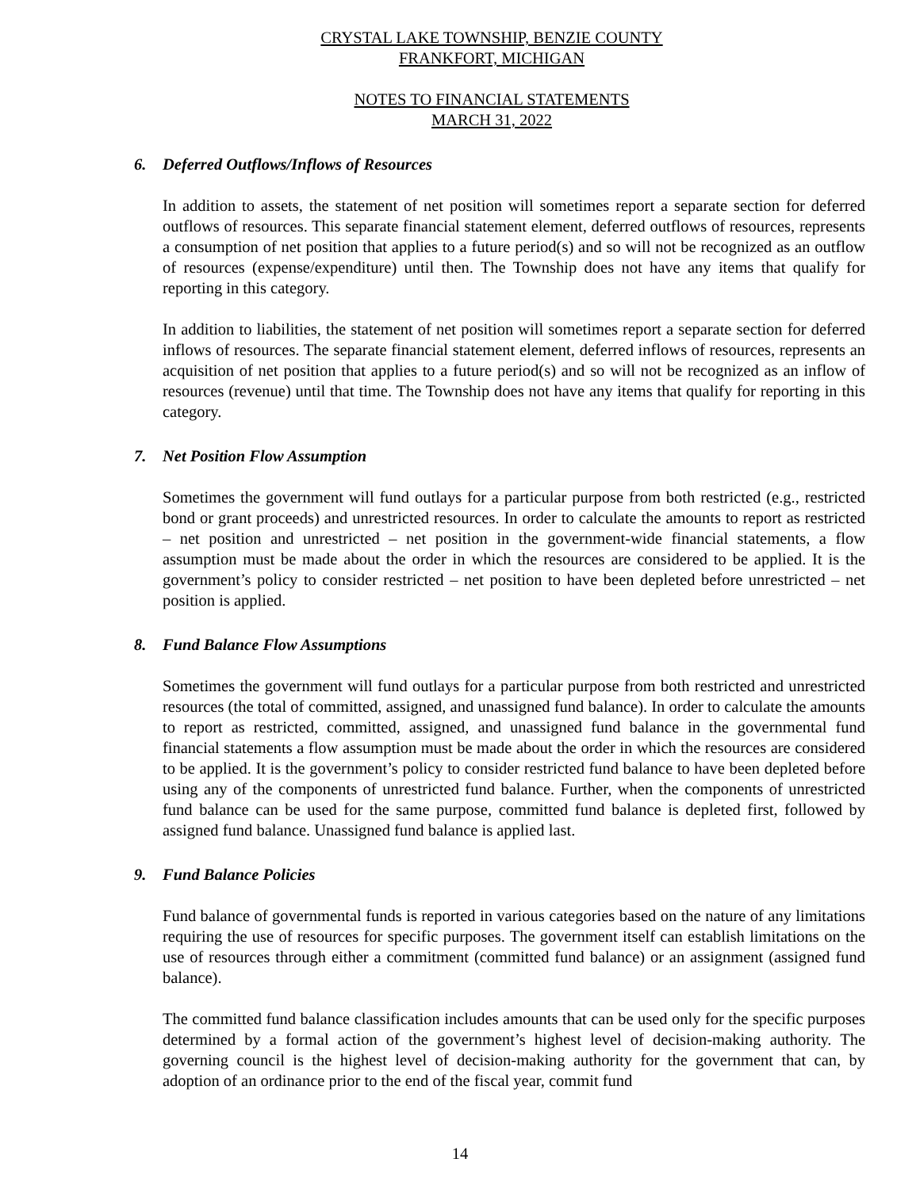CRYSTAL LAKE TOWNSHIP, BENZIE COUNTY
FRANKFORT, MICHIGAN
NOTES TO FINANCIAL STATEMENTS
MARCH 31, 2022
6. Deferred Outflows/Inflows of Resources
In addition to assets, the statement of net position will sometimes report a separate section for deferred outflows of resources. This separate financial statement element, deferred outflows of resources, represents a consumption of net position that applies to a future period(s) and so will not be recognized as an outflow of resources (expense/expenditure) until then. The Township does not have any items that qualify for reporting in this category.
In addition to liabilities, the statement of net position will sometimes report a separate section for deferred inflows of resources. The separate financial statement element, deferred inflows of resources, represents an acquisition of net position that applies to a future period(s) and so will not be recognized as an inflow of resources (revenue) until that time. The Township does not have any items that qualify for reporting in this category.
7. Net Position Flow Assumption
Sometimes the government will fund outlays for a particular purpose from both restricted (e.g., restricted bond or grant proceeds) and unrestricted resources. In order to calculate the amounts to report as restricted – net position and unrestricted – net position in the government-wide financial statements, a flow assumption must be made about the order in which the resources are considered to be applied. It is the government’s policy to consider restricted – net position to have been depleted before unrestricted – net position is applied.
8. Fund Balance Flow Assumptions
Sometimes the government will fund outlays for a particular purpose from both restricted and unrestricted resources (the total of committed, assigned, and unassigned fund balance). In order to calculate the amounts to report as restricted, committed, assigned, and unassigned fund balance in the governmental fund financial statements a flow assumption must be made about the order in which the resources are considered to be applied. It is the government’s policy to consider restricted fund balance to have been depleted before using any of the components of unrestricted fund balance. Further, when the components of unrestricted fund balance can be used for the same purpose, committed fund balance is depleted first, followed by assigned fund balance. Unassigned fund balance is applied last.
9. Fund Balance Policies
Fund balance of governmental funds is reported in various categories based on the nature of any limitations requiring the use of resources for specific purposes. The government itself can establish limitations on the use of resources through either a commitment (committed fund balance) or an assignment (assigned fund balance).
The committed fund balance classification includes amounts that can be used only for the specific purposes determined by a formal action of the government’s highest level of decision-making authority. The governing council is the highest level of decision-making authority for the government that can, by adoption of an ordinance prior to the end of the fiscal year, commit fund
14